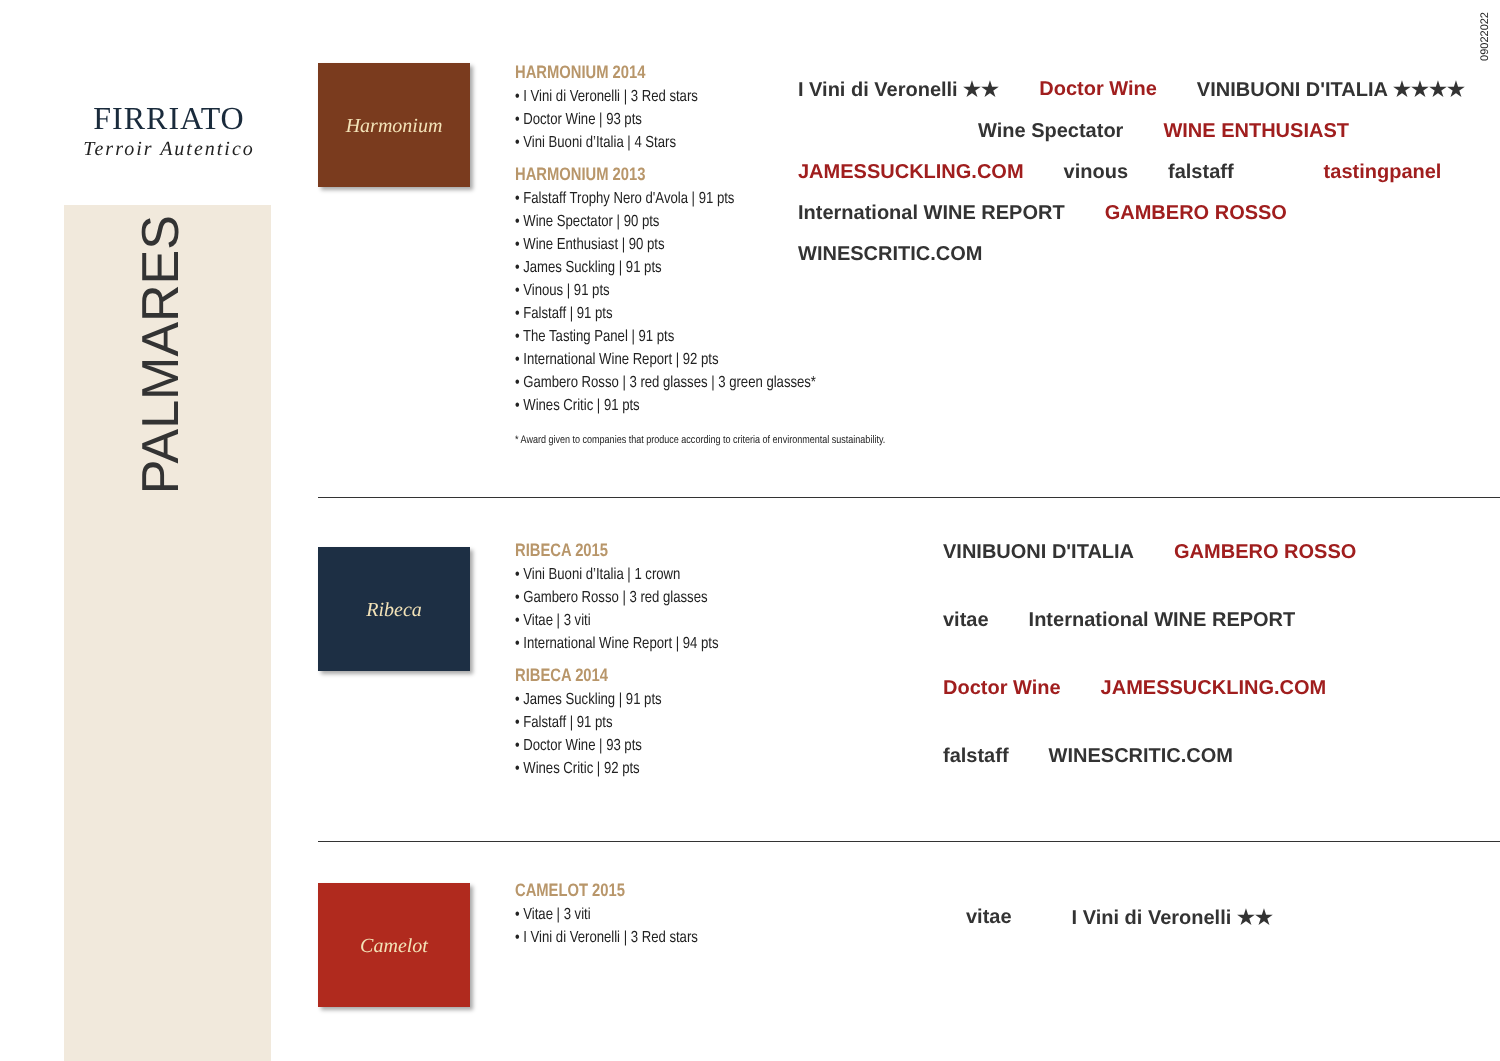09022022
FIRRIATO
Terroir Autentico
PALMARES
Harmonium
HARMONIUM 2014
• I Vini di Veronelli | 3 Red stars
• Doctor Wine | 93 pts
• Vini Buoni d’Italia | 4 Stars
HARMONIUM 2013
• Falstaff Trophy Nero d'Avola | 91 pts
• Wine Spectator | 90 pts
• Wine Enthusiast | 90 pts
• James Suckling | 91 pts
• Vinous | 91 pts
• Falstaff | 91 pts
• The Tasting Panel | 91 pts
• International Wine Report | 92 pts
• Gambero Rosso | 3 red glasses | 3 green glasses*
• Wines Critic | 91 pts
* Award given to companies that produce according to criteria of environmental sustainability.
I Vini di Veronelli ★★ Doctor Wine VINIBUONI D'ITALIA ★★★★ Wine Spectator WINE ENTHUSIAST JAMESSUCKLING.COM vinous falstaff tastingpanel International WINE REPORT GAMBERO ROSSO WINESCRITIC.COM
Ribeca
RIBECA 2015
• Vini Buoni d’Italia | 1 crown
• Gambero Rosso | 3 red glasses
• Vitae | 3 viti
• International Wine Report | 94 pts
RIBECA 2014
• James Suckling | 91 pts
• Falstaff | 91 pts
• Doctor Wine | 93 pts
• Wines Critic | 92 pts
VINIBUONI D'ITALIA GAMBERO ROSSO vitae International WINE REPORT Doctor Wine JAMESSUCKLING.COM falstaff WINESCRITIC.COM
Camelot
CAMELOT 2015
• Vitae | 3 viti
• I Vini di Veronelli | 3 Red stars
vitae I Vini di Veronelli ★★